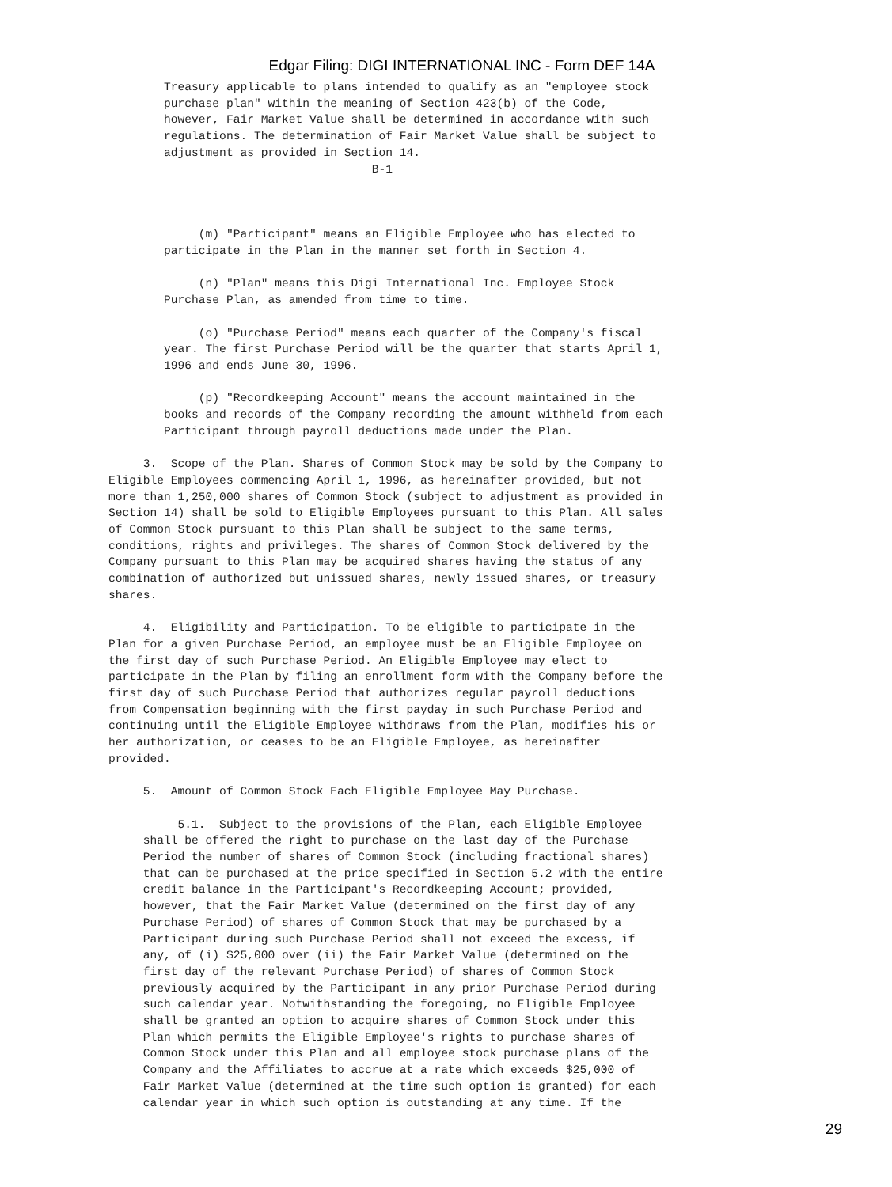Edgar Filing: DIGI INTERNATIONAL INC - Form DEF 14A
        Treasury applicable to plans intended to qualify as an "employee stock
        purchase plan" within the meaning of Section 423(b) of the Code,
        however, Fair Market Value shall be determined in accordance with such
        regulations. The determination of Fair Market Value shall be subject to
        adjustment as provided in Section 14.
                                      B-1



             (m) "Participant" means an Eligible Employee who has elected to
        participate in the Plan in the manner set forth in Section 4.

             (n) "Plan" means this Digi International Inc. Employee Stock
        Purchase Plan, as amended from time to time.

             (o) "Purchase Period" means each quarter of the Company's fiscal
        year. The first Purchase Period will be the quarter that starts April 1,
        1996 and ends June 30, 1996.

             (p) "Recordkeeping Account" means the account maintained in the
        books and records of the Company recording the amount withheld from each
        Participant through payroll deductions made under the Plan.

     3.  Scope of the Plan. Shares of Common Stock may be sold by the Company to
Eligible Employees commencing April 1, 1996, as hereinafter provided, but not
more than 1,250,000 shares of Common Stock (subject to adjustment as provided in
Section 14) shall be sold to Eligible Employees pursuant to this Plan. All sales
of Common Stock pursuant to this Plan shall be subject to the same terms,
conditions, rights and privileges. The shares of Common Stock delivered by the
Company pursuant to this Plan may be acquired shares having the status of any
combination of authorized but unissued shares, newly issued shares, or treasury
shares.

     4.  Eligibility and Participation. To be eligible to participate in the
Plan for a given Purchase Period, an employee must be an Eligible Employee on
the first day of such Purchase Period. An Eligible Employee may elect to
participate in the Plan by filing an enrollment form with the Company before the
first day of such Purchase Period that authorizes regular payroll deductions
from Compensation beginning with the first payday in such Purchase Period and
continuing until the Eligible Employee withdraws from the Plan, modifies his or
her authorization, or ceases to be an Eligible Employee, as hereinafter
provided.

     5.  Amount of Common Stock Each Eligible Employee May Purchase.

          5.1.  Subject to the provisions of the Plan, each Eligible Employee
     shall be offered the right to purchase on the last day of the Purchase
     Period the number of shares of Common Stock (including fractional shares)
     that can be purchased at the price specified in Section 5.2 with the entire
     credit balance in the Participant's Recordkeeping Account; provided,
     however, that the Fair Market Value (determined on the first day of any
     Purchase Period) of shares of Common Stock that may be purchased by a
     Participant during such Purchase Period shall not exceed the excess, if
     any, of (i) $25,000 over (ii) the Fair Market Value (determined on the
     first day of the relevant Purchase Period) of shares of Common Stock
     previously acquired by the Participant in any prior Purchase Period during
     such calendar year. Notwithstanding the foregoing, no Eligible Employee
     shall be granted an option to acquire shares of Common Stock under this
     Plan which permits the Eligible Employee's rights to purchase shares of
     Common Stock under this Plan and all employee stock purchase plans of the
     Company and the Affiliates to accrue at a rate which exceeds $25,000 of
     Fair Market Value (determined at the time such option is granted) for each
     calendar year in which such option is outstanding at any time. If the
29